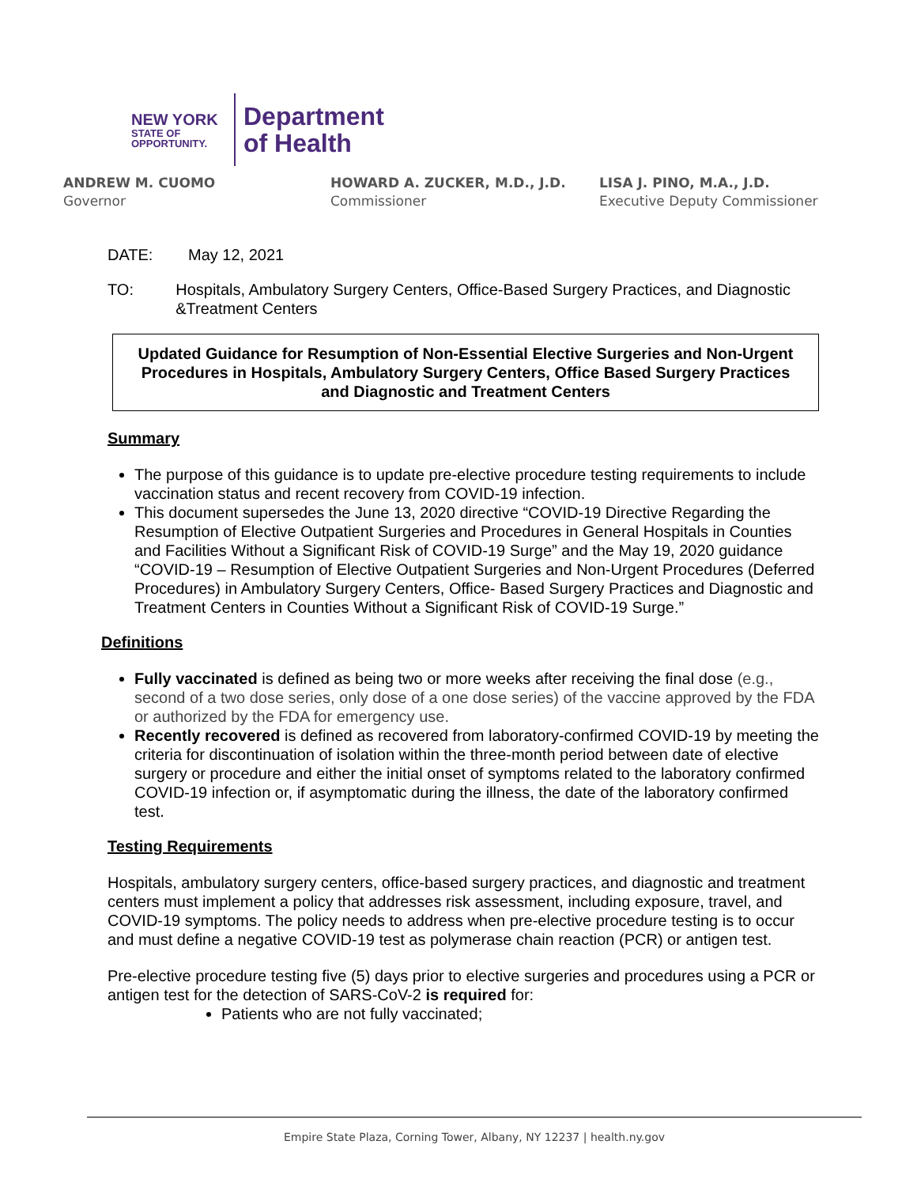NEW YORK
STATE OF
OPPORTUNITY.
Department
of Health
ANDREW M. CUOMO
Governor
HOWARD A. ZUCKER, M.D., J.D.
Commissioner
LISA J. PINO, M.A., J.D.
Executive Deputy Commissioner
DATE: May 12, 2021
TO: Hospitals, Ambulatory Surgery Centers, Office-Based Surgery Practices, and Diagnostic &Treatment Centers
Updated Guidance for Resumption of Non-Essential Elective Surgeries and Non-Urgent Procedures in Hospitals, Ambulatory Surgery Centers, Office Based Surgery Practices and Diagnostic and Treatment Centers
Summary
The purpose of this guidance is to update pre-elective procedure testing requirements to include vaccination status and recent recovery from COVID-19 infection.
This document supersedes the June 13, 2020 directive “COVID-19 Directive Regarding the Resumption of Elective Outpatient Surgeries and Procedures in General Hospitals in Counties and Facilities Without a Significant Risk of COVID-19 Surge” and the May 19, 2020 guidance “COVID-19 – Resumption of Elective Outpatient Surgeries and Non-Urgent Procedures (Deferred Procedures) in Ambulatory Surgery Centers, Office- Based Surgery Practices and Diagnostic and Treatment Centers in Counties Without a Significant Risk of COVID-19 Surge.”
Definitions
Fully vaccinated is defined as being two or more weeks after receiving the final dose (e.g., second of a two dose series, only dose of a one dose series) of the vaccine approved by the FDA or authorized by the FDA for emergency use.
Recently recovered is defined as recovered from laboratory-confirmed COVID-19 by meeting the criteria for discontinuation of isolation within the three-month period between date of elective surgery or procedure and either the initial onset of symptoms related to the laboratory confirmed COVID-19 infection or, if asymptomatic during the illness, the date of the laboratory confirmed test.
Testing Requirements
Hospitals, ambulatory surgery centers, office-based surgery practices, and diagnostic and treatment centers must implement a policy that addresses risk assessment, including exposure, travel, and COVID-19 symptoms. The policy needs to address when pre-elective procedure testing is to occur and must define a negative COVID-19 test as polymerase chain reaction (PCR) or antigen test.
Pre-elective procedure testing five (5) days prior to elective surgeries and procedures using a PCR or antigen test for the detection of SARS-CoV-2 is required for:
Patients who are not fully vaccinated;
Empire State Plaza, Corning Tower, Albany, NY 12237 | health.ny.gov